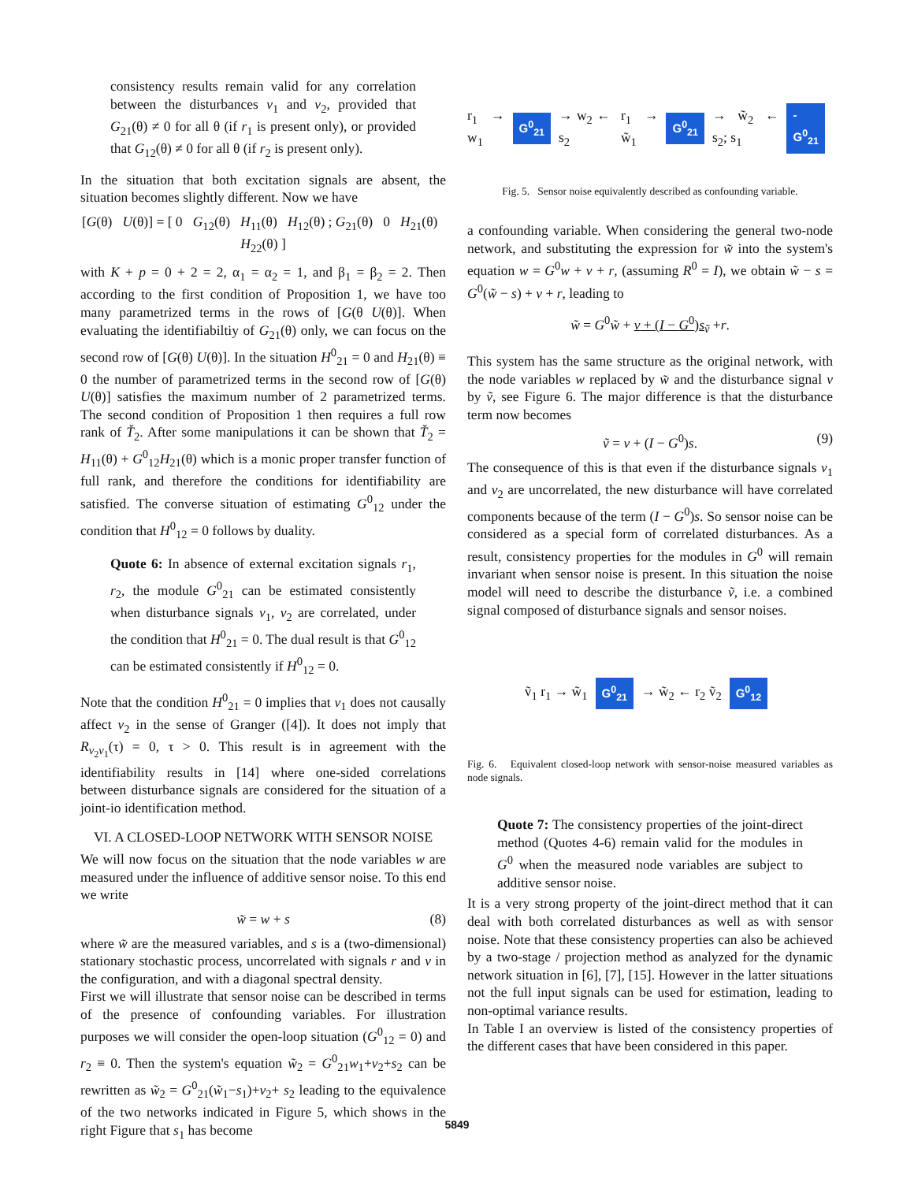consistency results remain valid for any correlation between the disturbances v<sub>1</sub> and v<sub>2</sub>, provided that G<sub>21</sub>(θ) ≠ 0 for all θ (if r<sub>1</sub> is present only), or provided that G<sub>12</sub>(θ) ≠ 0 for all θ (if r<sub>2</sub> is present only).
In the situation that both excitation signals are absent, the situation becomes slightly different. Now we have
[G(θ) U(θ)] = [ 0 G<sub>12</sub>(θ) H<sub>11</sub>(θ) H<sub>12</sub>(θ) ; G<sub>21</sub>(θ) 0 H<sub>21</sub>(θ) H<sub>22</sub>(θ) ]
with K + p = 0 + 2 = 2, α<sub>1</sub> = α<sub>2</sub> = 1, and β<sub>1</sub> = β<sub>2</sub> = 2. Then according to the first condition of Proposition 1, we have too many parametrized terms in the rows of [G(θ U(θ)]. When evaluating the identifiabiltiy of G<sub>21</sub>(θ) only, we can focus on the second row of [G(θ) U(θ)]. In the situation H<sup>0</sup><sub>21</sub> = 0 and H<sub>21</sub>(θ) ≡ 0 the number of parametrized terms in the second row of [G(θ) U(θ)] satisfies the maximum number of 2 parametrized terms. The second condition of Proposition 1 then requires a full row rank of Ť<sub>2</sub>. After some manipulations it can be shown that Ť<sub>2</sub> = H<sub>11</sub>(θ) + G<sup>0</sup><sub>12</sub>H<sub>21</sub>(θ) which is a monic proper transfer function of full rank, and therefore the conditions for identifiability are satisfied. The converse situation of estimating G<sup>0</sup><sub>12</sub> under the condition that H<sup>0</sup><sub>12</sub> = 0 follows by duality.
Quote 6: In absence of external excitation signals r<sub>1</sub>, r<sub>2</sub>, the module G<sup>0</sup><sub>21</sub> can be estimated consistently when disturbance signals v<sub>1</sub>, v<sub>2</sub> are correlated, under the condition that H<sup>0</sup><sub>21</sub> = 0. The dual result is that G<sup>0</sup><sub>12</sub> can be estimated consistently if H<sup>0</sup><sub>12</sub> = 0.
Note that the condition H<sup>0</sup><sub>21</sub> = 0 implies that v<sub>1</sub> does not causally affect v<sub>2</sub> in the sense of Granger ([4]). It does not imply that R<sub>v<sub>2</sub>v<sub>1</sub></sub>(τ) = 0, τ > 0. This result is in agreement with the identifiability results in [14] where one-sided correlations between disturbance signals are considered for the situation of a joint-io identification method.
VI. A CLOSED-LOOP NETWORK WITH SENSOR NOISE
We will now focus on the situation that the node variables w are measured under the influence of additive sensor noise. To this end we write
w̃ = w + s (8)
where w̃ are the measured variables, and s is a (two-dimensional) stationary stochastic process, uncorrelated with signals r and v in the configuration, and with a diagonal spectral density.
First we will illustrate that sensor noise can be described in terms of the presence of confounding variables. For illustration purposes we will consider the open-loop situation (G<sup>0</sup><sub>12</sub> = 0) and r<sub>2</sub> ≡ 0. Then the system's equation w̃<sub>2</sub> = G<sup>0</sup><sub>21</sub>w<sub>1</sub>+v<sub>2</sub>+s<sub>2</sub> can be rewritten as w̃<sub>2</sub> = G<sup>0</sup><sub>21</sub>(w̃<sub>1</sub>−s<sub>1</sub>)+v<sub>2</sub>+ s<sub>2</sub> leading to the equivalence of the two networks indicated in Figure 5, which shows in the right Figure that s<sub>1</sub> has become
r<sub>1</sub> → w<sub>1</sub> G<sup>0</sup><sub>21</sub> → w<sub>2</sub> ← s<sub>2</sub> r<sub>1</sub> → w̃<sub>1</sub> G<sup>0</sup><sub>21</sub> → w̃<sub>2</sub> ← s<sub>2</sub>; s<sub>1</sub> -G<sup>0</sup><sub>21</sub>
Fig. 5. Sensor noise equivalently described as confounding variable.
a confounding variable. When considering the general two-node network, and substituting the expression for w̃ into the system's equation w = G<sup>0</sup>w + v + r, (assuming R<sup>0</sup> = I), we obtain w̃ − s = G<sup>0</sup>(w̃ − s) + v + r, leading to
w̃ = G<sup>0</sup>w̃ + v + (I − G<sup>0</sup>)s<sub>ṽ</sub> +r.
This system has the same structure as the original network, with the node variables w replaced by w̃ and the disturbance signal v by ṽ, see Figure 6. The major difference is that the disturbance term now becomes
ṽ = v + (I − G<sup>0</sup>)s. (9)
The consequence of this is that even if the disturbance signals v<sub>1</sub> and v<sub>2</sub> are uncorrelated, the new disturbance will have correlated components because of the term (I − G<sup>0</sup>)s. So sensor noise can be considered as a special form of correlated disturbances. As a result, consistency properties for the modules in G<sup>0</sup> will remain invariant when sensor noise is present. In this situation the noise model will need to describe the disturbance ṽ, i.e. a combined signal composed of disturbance signals and sensor noises.
ṽ<sub>1</sub> r<sub>1</sub> → w̃<sub>1</sub> G<sup>0</sup><sub>21</sub> → w̃<sub>2</sub> ← r<sub>2</sub> ṽ<sub>2</sub> G<sup>0</sup><sub>12</sub>
Fig. 6. Equivalent closed-loop network with sensor-noise measured variables as node signals.
Quote 7: The consistency properties of the joint-direct method (Quotes 4-6) remain valid for the modules in G<sup>0</sup> when the measured node variables are subject to additive sensor noise.
It is a very strong property of the joint-direct method that it can deal with both correlated disturbances as well as with sensor noise. Note that these consistency properties can also be achieved by a two-stage / projection method as analyzed for the dynamic network situation in [6], [7], [15]. However in the latter situations not the full input signals can be used for estimation, leading to non-optimal variance results.
In Table I an overview is listed of the consistency properties of the different cases that have been considered in this paper.
5849